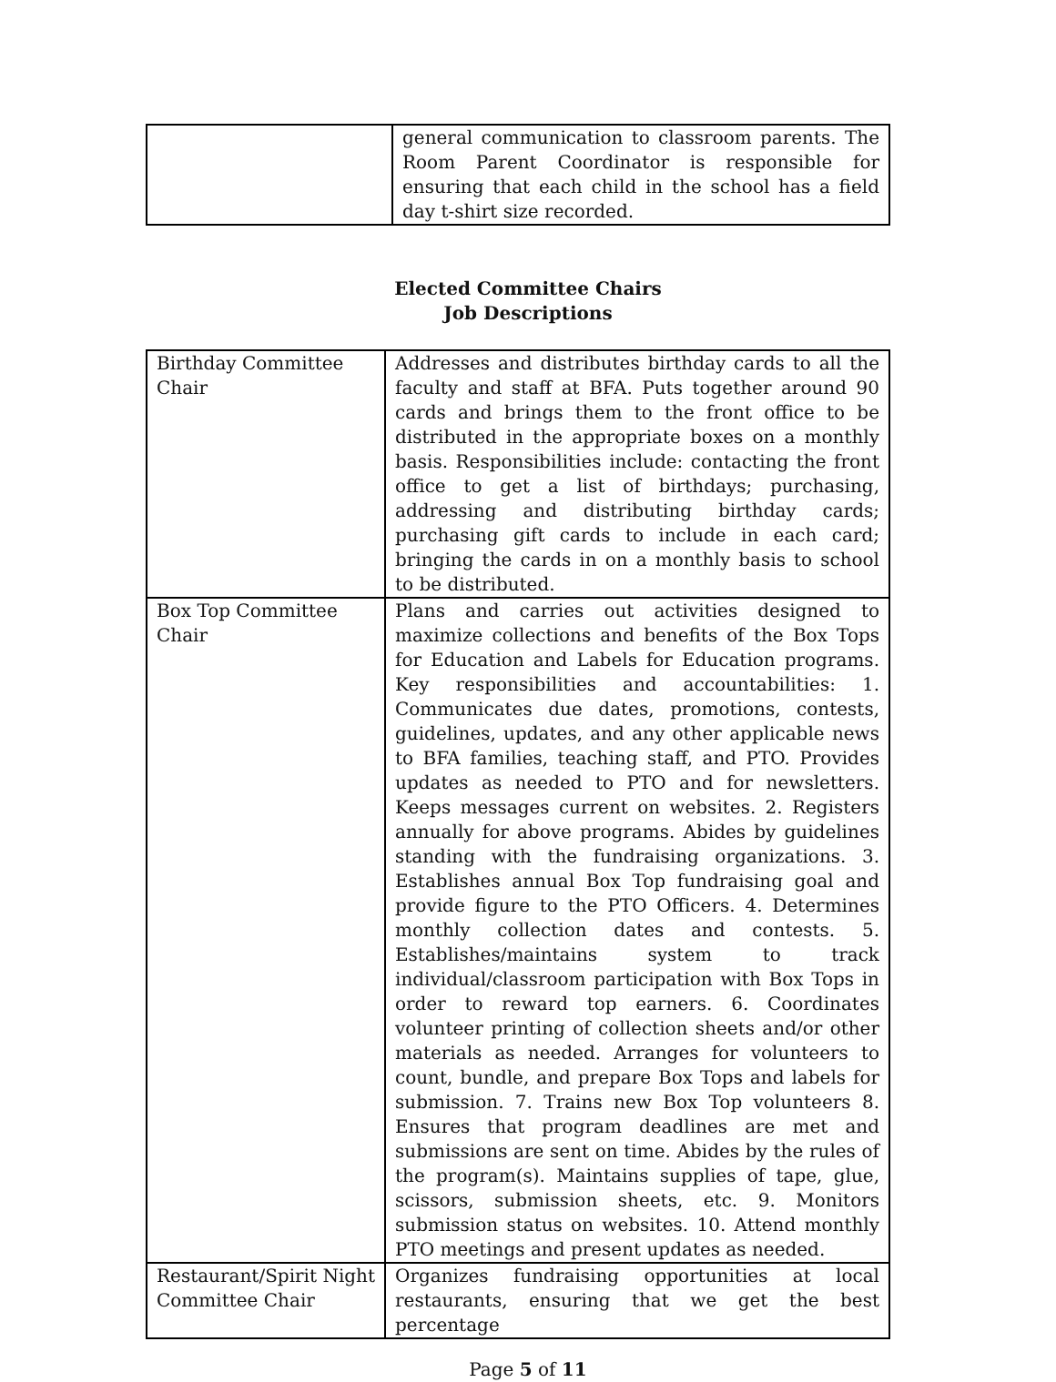| | general communication to classroom parents. The Room Parent Coordinator is responsible for ensuring that each child in the school has a field day t-shirt size recorded. |
Elected Committee Chairs
Job Descriptions
| Birthday Committee Chair | Addresses and distributes birthday cards to all the faculty and staff at BFA. Puts together around 90 cards and brings them to the front office to be distributed in the appropriate boxes on a monthly basis. Responsibilities include: contacting the front office to get a list of birthdays; purchasing, addressing and distributing birthday cards; purchasing gift cards to include in each card; bringing the cards in on a monthly basis to school to be distributed. |
| Box Top Committee Chair | Plans and carries out activities designed to maximize collections and benefits of the Box Tops for Education and Labels for Education programs. Key responsibilities and accountabilities: 1. Communicates due dates, promotions, contests, guidelines, updates, and any other applicable news to BFA families, teaching staff, and PTO. Provides updates as needed to PTO and for newsletters. Keeps messages current on websites. 2. Registers annually for above programs. Abides by guidelines standing with the fundraising organizations. 3. Establishes annual Box Top fundraising goal and provide figure to the PTO Officers. 4. Determines monthly collection dates and contests. 5. Establishes/maintains system to track individual/classroom participation with Box Tops in order to reward top earners. 6. Coordinates volunteer printing of collection sheets and/or other materials as needed. Arranges for volunteers to count, bundle, and prepare Box Tops and labels for submission. 7. Trains new Box Top volunteers 8. Ensures that program deadlines are met and submissions are sent on time. Abides by the rules of the program(s). Maintains supplies of tape, glue, scissors, submission sheets, etc. 9. Monitors submission status on websites. 10. Attend monthly PTO meetings and present updates as needed. |
| Restaurant/Spirit Night Committee Chair | Organizes fundraising opportunities at local restaurants, ensuring that we get the best percentage |
Page 5 of 11